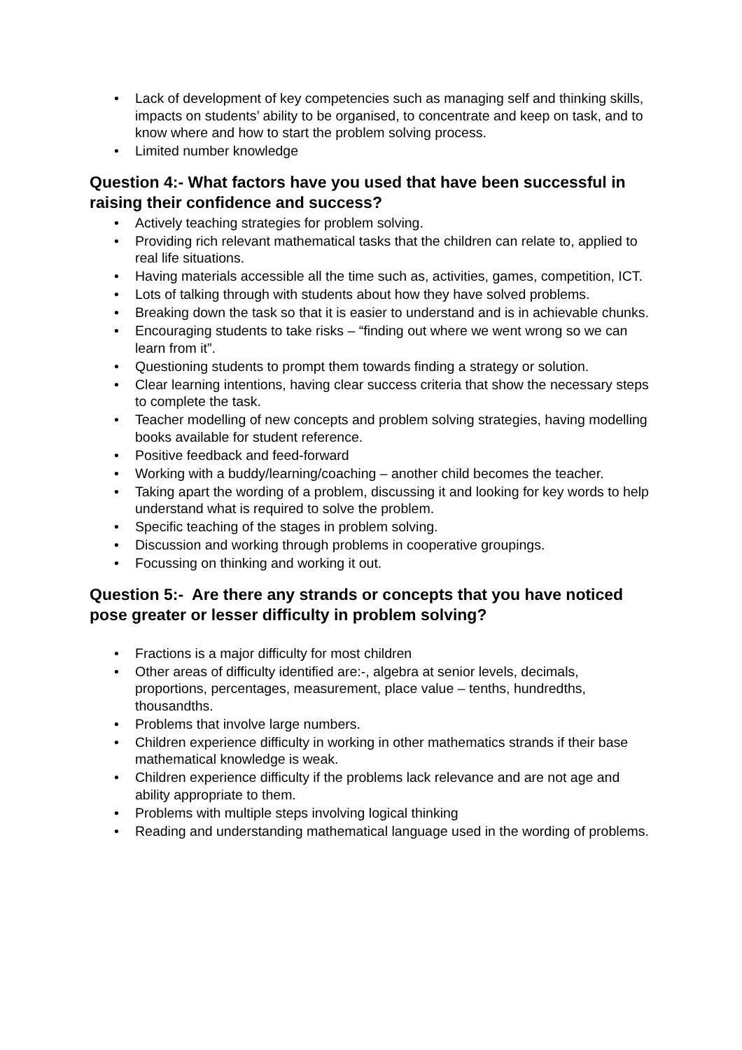• Lack of development of key competencies such as managing self and thinking skills, impacts on students’ ability to be organised, to concentrate and keep on task, and to know where and how to start the problem solving process.
• Limited number knowledge
Question 4:- What factors have you used that have been successful in raising their confidence and success?
• Actively teaching strategies for problem solving.
• Providing rich relevant mathematical tasks that the children can relate to, applied to real life situations.
• Having materials accessible all the time such as, activities, games, competition, ICT.
• Lots of talking through with students about how they have solved problems.
• Breaking down the task so that it is easier to understand and is in achievable chunks.
• Encouraging students to take risks – “finding out where we went wrong so we can learn from it”.
• Questioning students to prompt them towards finding a strategy or solution.
• Clear learning intentions, having clear success criteria that show the necessary steps to complete the task.
• Teacher modelling of new concepts and problem solving strategies, having modelling books available for student reference.
• Positive feedback and feed-forward
• Working with a buddy/learning/coaching – another child becomes the teacher.
• Taking apart the wording of a problem, discussing it and looking for key words to help understand what is required to solve the problem.
• Specific teaching of the stages in problem solving.
• Discussion and working through problems in cooperative groupings.
• Focussing on thinking and working it out.
Question 5:- Are there any strands or concepts that you have noticed pose greater or lesser difficulty in problem solving?
• Fractions is a major difficulty for most children
• Other areas of difficulty identified are:-, algebra at senior levels, decimals, proportions, percentages, measurement, place value – tenths, hundredths, thousandths.
• Problems that involve large numbers.
• Children experience difficulty in working in other mathematics strands if their base mathematical knowledge is weak.
• Children experience difficulty if the problems lack relevance and are not age and ability appropriate to them.
• Problems with multiple steps involving logical thinking
• Reading and understanding mathematical language used in the wording of problems.